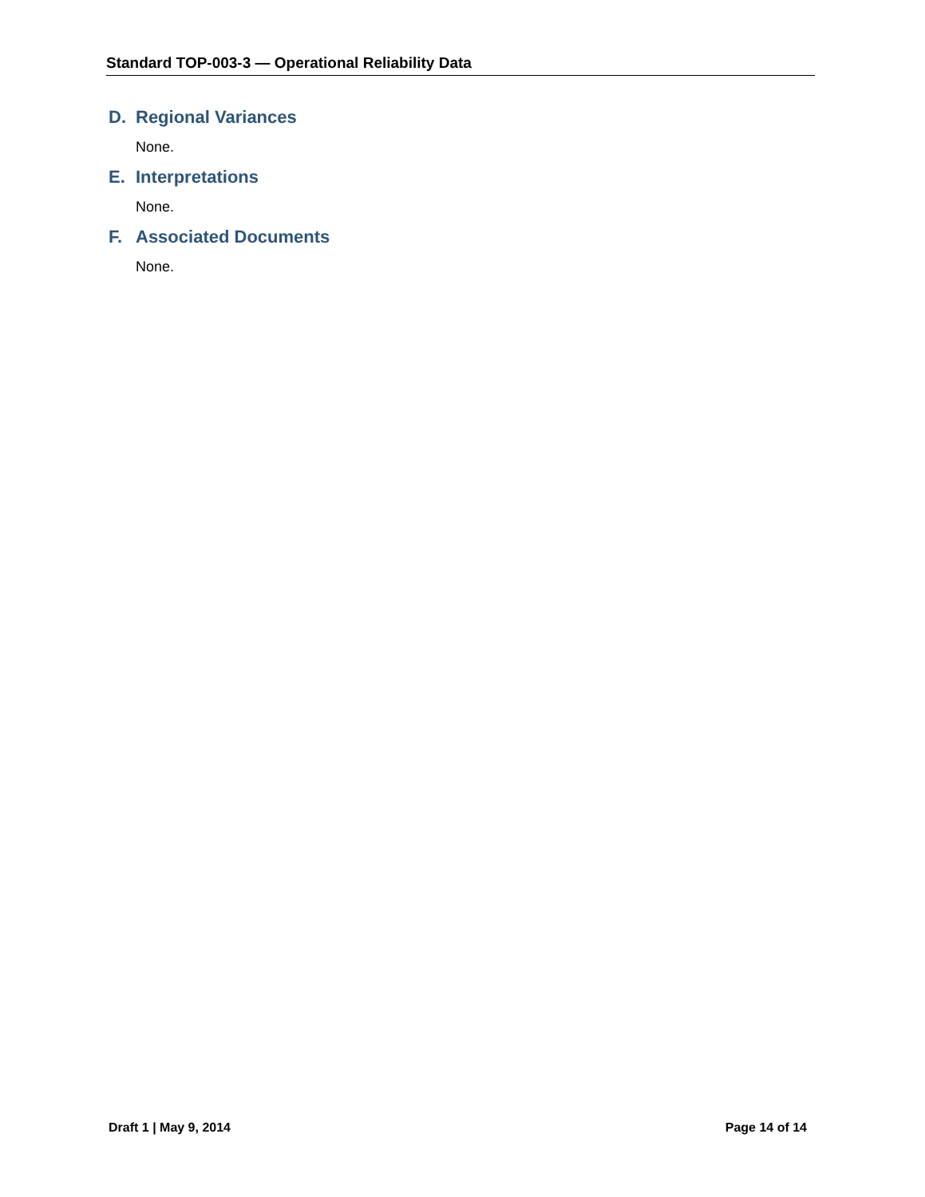Standard TOP-003-3 — Operational Reliability Data
D. Regional Variances
None.
E. Interpretations
None.
F. Associated Documents
None.
Draft 1 | May 9, 2014 Page 14 of 14